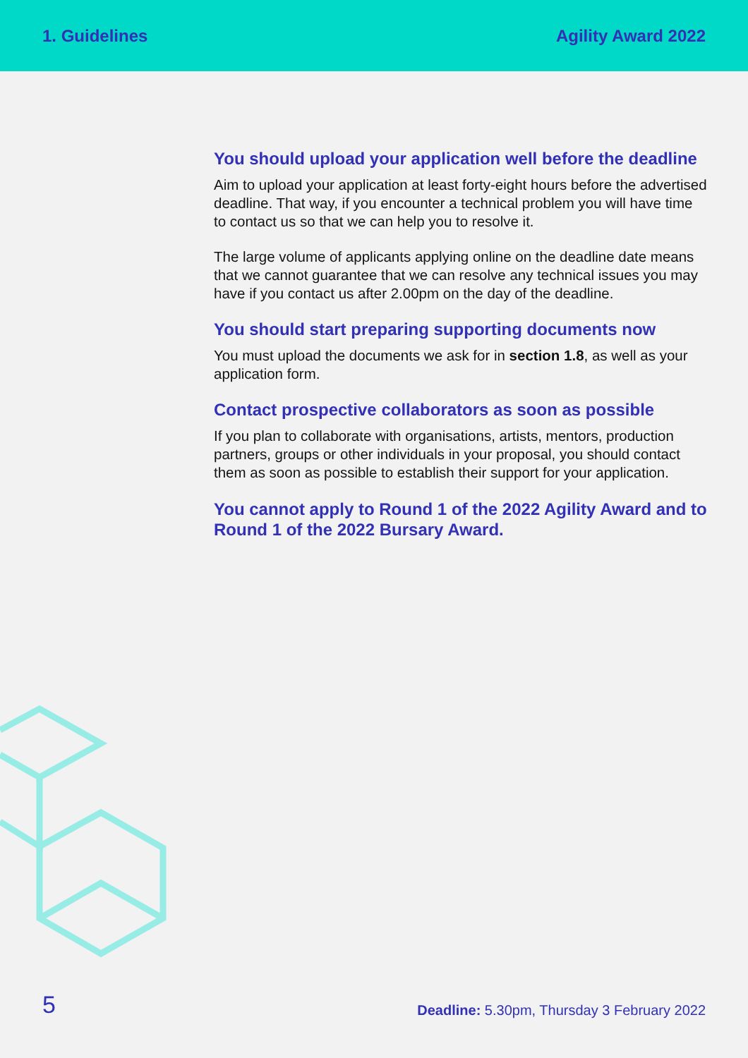1. Guidelines Agility Award 2022
You should upload your application well before the deadline
Aim to upload your application at least forty-eight hours before the advertised deadline. That way, if you encounter a technical problem you will have time to contact us so that we can help you to resolve it.
The large volume of applicants applying online on the deadline date means that we cannot guarantee that we can resolve any technical issues you may have if you contact us after 2.00pm on the day of the deadline.
You should start preparing supporting documents now
You must upload the documents we ask for in section 1.8, as well as your application form.
Contact prospective collaborators as soon as possible
If you plan to collaborate with organisations, artists, mentors, production partners, groups or other individuals in your proposal, you should contact them as soon as possible to establish their support for your application.
You cannot apply to Round 1 of the 2022 Agility Award and to Round 1 of the 2022 Bursary Award.
5 Deadline: 5.30pm, Thursday 3 February 2022